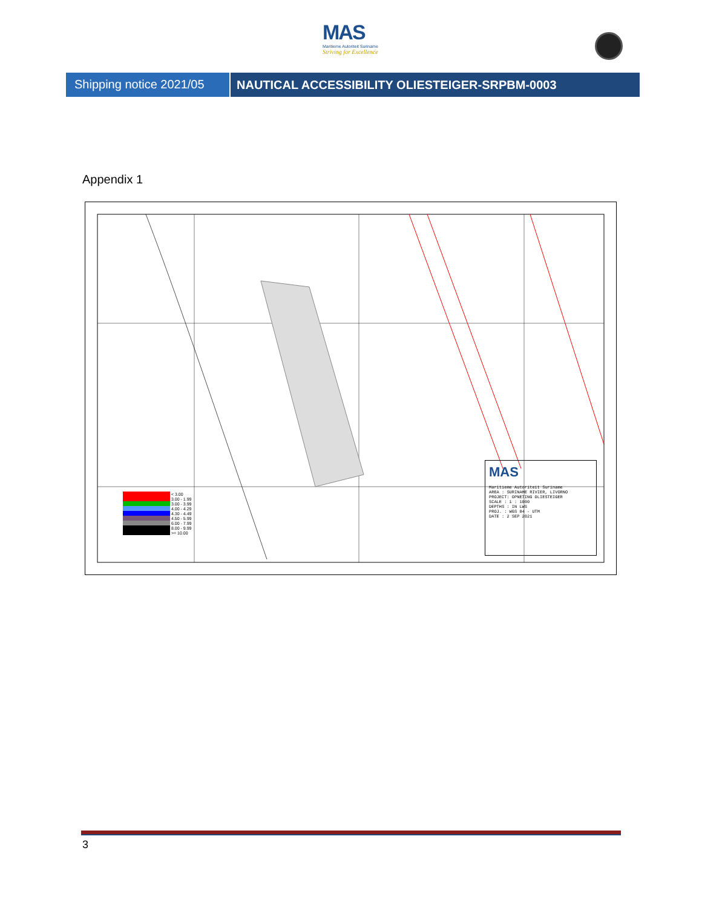MAS
Maritieme Autoriteit Suriname
Striving for Excellence
Shipping notice 2021/05
NAUTICAL ACCESSIBILITY OLIESTEIGER-SRPBM-0003
Appendix 1
< 3.00
3.00 - 1.99
3.00 - 3.99
4.00 - 4.29
4.30 - 4.49
4.50 - 5.99
6.00 - 7.99
8.00 - 9.99
>= 10.00
MAS
Maritieme Autoriteit Suriname
AREA : SURINAME RIVIER, LIVORNO
PROJECT: OPNETING OLIESTEIGER
SCALE : 1 : 1000
DEPTHS : IN LWS
PROJ. : WGS 84 - UTM
DATE : 2 SEP 2021
3